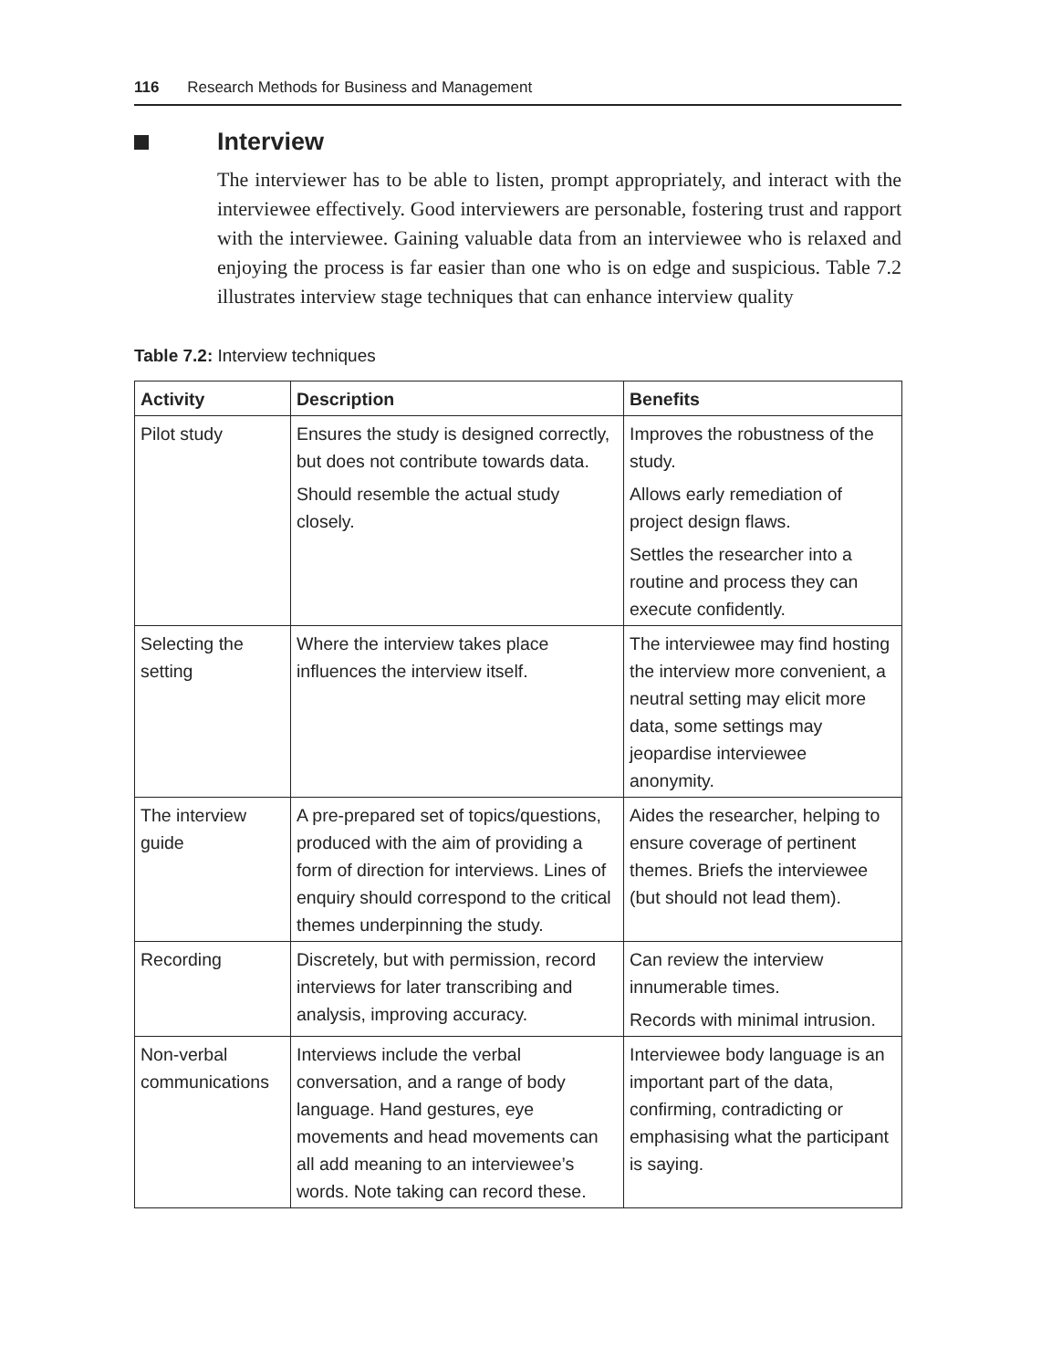116 Research Methods for Business and Management
Interview
The interviewer has to be able to listen, prompt appropriately, and interact with the interviewee effectively. Good interviewers are personable, fostering trust and rapport with the interviewee. Gaining valuable data from an interviewee who is relaxed and enjoying the process is far easier than one who is on edge and suspicious. Table 7.2 illustrates interview stage techniques that can enhance interview quality
Table 7.2: Interview techniques
| Activity | Description | Benefits |
| --- | --- | --- |
| Pilot study | Ensures the study is designed correctly, but does not contribute towards data. Should resemble the actual study closely. | Improves the robustness of the study. Allows early remediation of project design flaws. Settles the researcher into a routine and process they can execute confidently. |
| Selecting the setting | Where the interview takes place influences the interview itself. | The interviewee may find hosting the interview more convenient, a neutral setting may elicit more data, some settings may jeopardise interviewee anonymity. |
| The interview guide | A pre-prepared set of topics/questions, produced with the aim of providing a form of direction for interviews. Lines of enquiry should correspond to the critical themes underpinning the study. | Aides the researcher, helping to ensure coverage of pertinent themes. Briefs the interviewee (but should not lead them). |
| Recording | Discretely, but with permission, record interviews for later transcribing and analysis, improving accuracy. | Can review the interview innumerable times. Records with minimal intrusion. |
| Non-verbal communications | Interviews include the verbal conversation, and a range of body language. Hand gestures, eye movements and head movements can all add meaning to an interviewee’s words. Note taking can record these. | Interviewee body language is an important part of the data, confirming, contradicting or emphasising what the participant is saying. |